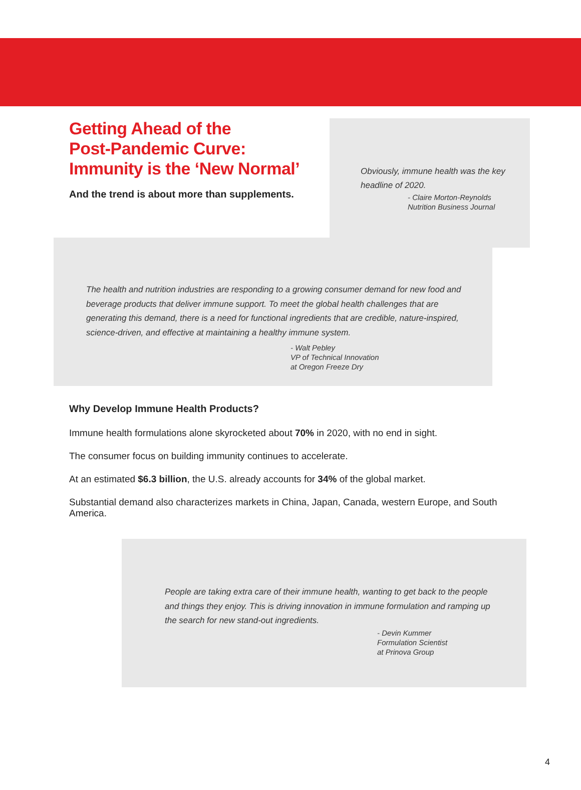Getting Ahead of the
Post-Pandemic Curve:
Immunity is the ‘New Normal’
And the trend is about more than supplements.
Obviously, immune health was the key headline of 2020.
- Claire Morton-Reynolds
Nutrition Business Journal
The health and nutrition industries are responding to a growing consumer demand for new food and beverage products that deliver immune support. To meet the global health challenges that are generating this demand, there is a need for functional ingredients that are credible, nature-inspired, science-driven, and effective at maintaining a healthy immune system.
- Walt Pebley
VP of Technical Innovation
at Oregon Freeze Dry
Why Develop Immune Health Products?
Immune health formulations alone skyrocketed about 70% in 2020, with no end in sight.
The consumer focus on building immunity continues to accelerate.
At an estimated $6.3 billion, the U.S. already accounts for 34% of the global market.
Substantial demand also characterizes markets in China, Japan, Canada, western Europe, and South America.
People are taking extra care of their immune health, wanting to get back to the people and things they enjoy. This is driving innovation in immune formulation and ramping up the search for new stand-out ingredients.
- Devin Kummer
Formulation Scientist
at Prinova Group
4